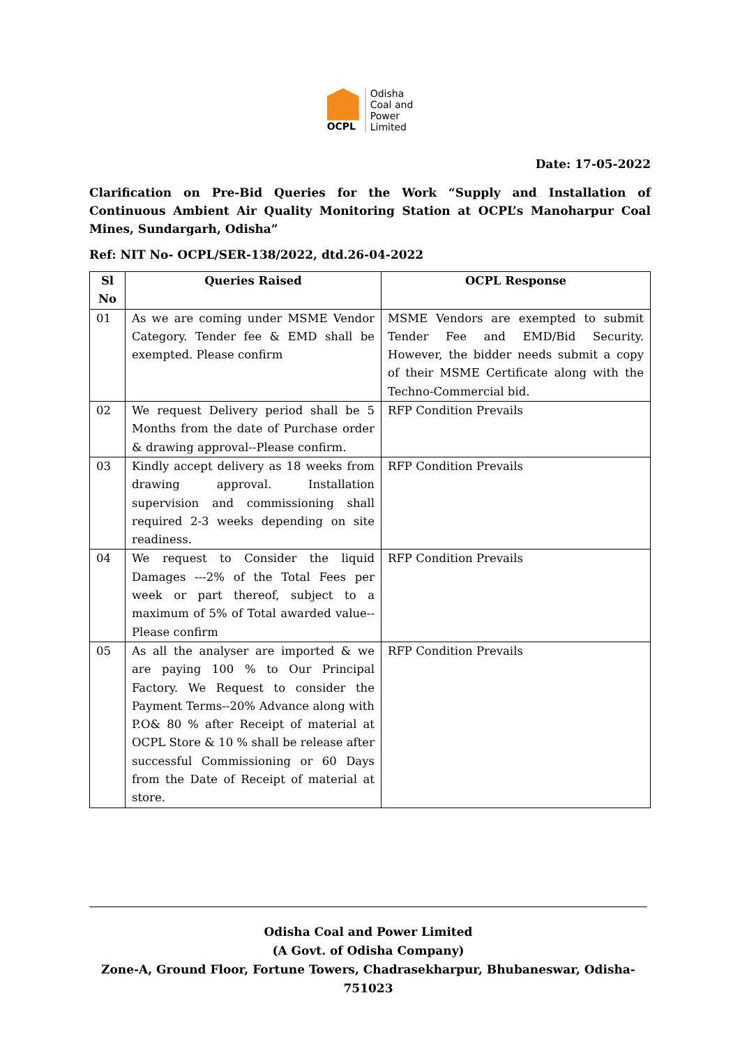OCPL
Odisha
Coal and
Power
Limited
Date: 17-05-2022
Clarification on Pre-Bid Queries for the Work “Supply and Installation of Continuous Ambient Air Quality Monitoring Station at OCPL’s Manoharpur Coal Mines, Sundargarh, Odisha”
Ref: NIT No- OCPL/SER-138/2022, dtd.26-04-2022
| Sl No | Queries Raised | OCPL Response |
| --- | --- | --- |
| 01 | As we are coming under MSME Vendor Category. Tender fee & EMD shall be exempted. Please confirm | MSME Vendors are exempted to submit Tender Fee and EMD/Bid Security. However, the bidder needs submit a copy of their MSME Certificate along with the Techno-Commercial bid. |
| 02 | We request Delivery period shall be 5 Months from the date of Purchase order & drawing approval--Please confirm. | RFP Condition Prevails |
| 03 | Kindly accept delivery as 18 weeks from drawing approval. Installation supervision and commissioning shall required 2-3 weeks depending on site readiness. | RFP Condition Prevails |
| 04 | We request to Consider the liquid Damages ---2% of the Total Fees per week or part thereof, subject to a maximum of 5% of Total awarded value--Please confirm | RFP Condition Prevails |
| 05 | As all the analyser are imported & we are paying 100 % to Our Principal Factory. We Request to consider the Payment Terms--20% Advance along with P.O& 80 % after Receipt of material at OCPL Store & 10 % shall be release after successful Commissioning or 60 Days from the Date of Receipt of material at store. | RFP Condition Prevails |
Odisha Coal and Power Limited
(A Govt. of Odisha Company)
Zone-A, Ground Floor, Fortune Towers, Chadrasekharpur, Bhubaneswar, Odisha-751023